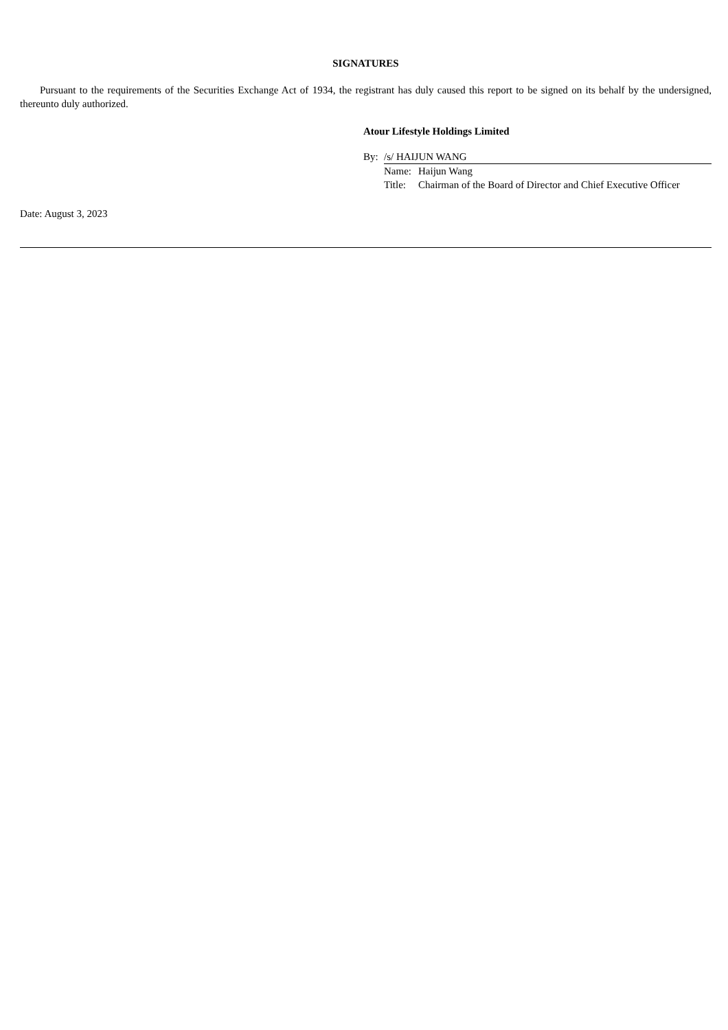SIGNATURES
Pursuant to the requirements of the Securities Exchange Act of 1934, the registrant has duly caused this report to be signed on its behalf by the undersigned, thereunto duly authorized.
Atour Lifestyle Holdings Limited
| By: | /s/ HAIJUN WANG | |
| | Name: | Haijun Wang |
| | Title: | Chairman of the Board of Director and Chief Executive Officer |
Date: August 3, 2023